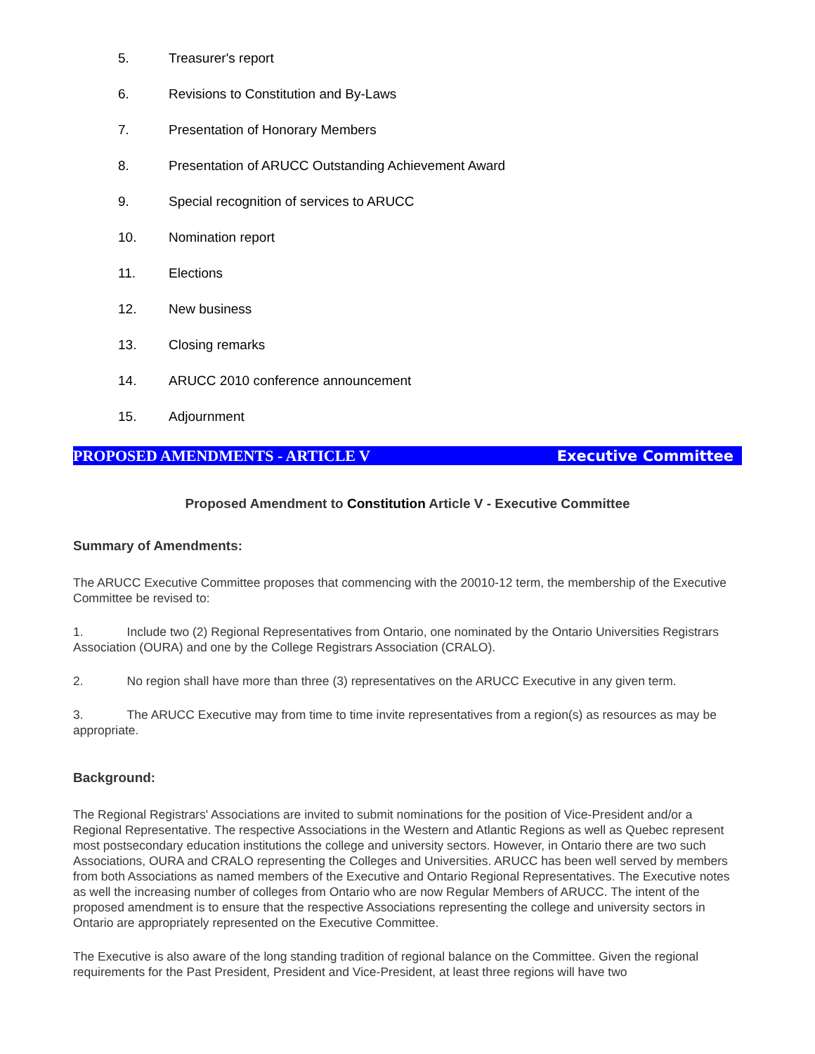5. Treasurer's report
6. Revisions to Constitution and By-Laws
7. Presentation of Honorary Members
8. Presentation of ARUCC Outstanding Achievement Award
9. Special recognition of services to ARUCC
10. Nomination report
11. Elections
12. New business
13. Closing remarks
14. ARUCC 2010 conference announcement
15. Adjournment
PROPOSED AMENDMENTS - ARTICLE V Executive Committee
Proposed Amendment to Constitution Article V - Executive Committee
Summary of Amendments:
The ARUCC Executive Committee proposes that commencing with the 20010-12 term, the membership of the Executive Committee be revised to:
1. Include two (2) Regional Representatives from Ontario, one nominated by the Ontario Universities Registrars Association (OURA) and one by the College Registrars Association (CRALO).
2. No region shall have more than three (3) representatives on the ARUCC Executive in any given term.
3. The ARUCC Executive may from time to time invite representatives from a region(s) as resources as may be appropriate.
Background:
The Regional Registrars' Associations are invited to submit nominations for the position of Vice-President and/or a Regional Representative. The respective Associations in the Western and Atlantic Regions as well as Quebec represent most postsecondary education institutions the college and university sectors. However, in Ontario there are two such Associations, OURA and CRALO representing the Colleges and Universities. ARUCC has been well served by members from both Associations as named members of the Executive and Ontario Regional Representatives. The Executive notes as well the increasing number of colleges from Ontario who are now Regular Members of ARUCC. The intent of the proposed amendment is to ensure that the respective Associations representing the college and university sectors in Ontario are appropriately represented on the Executive Committee.
The Executive is also aware of the long standing tradition of regional balance on the Committee. Given the regional requirements for the Past President, President and Vice-President, at least three regions will have two